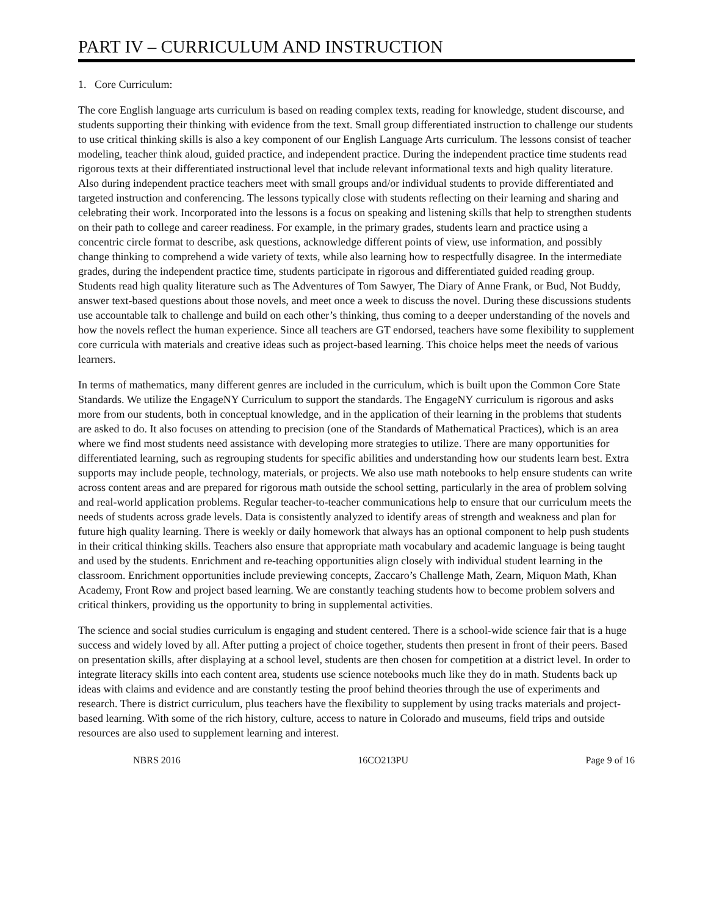PART IV – CURRICULUM AND INSTRUCTION
1. Core Curriculum:
The core English language arts curriculum is based on reading complex texts, reading for knowledge, student discourse, and students supporting their thinking with evidence from the text. Small group differentiated instruction to challenge our students to use critical thinking skills is also a key component of our English Language Arts curriculum. The lessons consist of teacher modeling, teacher think aloud, guided practice, and independent practice. During the independent practice time students read rigorous texts at their differentiated instructional level that include relevant informational texts and high quality literature. Also during independent practice teachers meet with small groups and/or individual students to provide differentiated and targeted instruction and conferencing. The lessons typically close with students reflecting on their learning and sharing and celebrating their work. Incorporated into the lessons is a focus on speaking and listening skills that help to strengthen students on their path to college and career readiness. For example, in the primary grades, students learn and practice using a concentric circle format to describe, ask questions, acknowledge different points of view, use information, and possibly change thinking to comprehend a wide variety of texts, while also learning how to respectfully disagree. In the intermediate grades, during the independent practice time, students participate in rigorous and differentiated guided reading group. Students read high quality literature such as The Adventures of Tom Sawyer, The Diary of Anne Frank, or Bud, Not Buddy, answer text-based questions about those novels, and meet once a week to discuss the novel. During these discussions students use accountable talk to challenge and build on each other’s thinking, thus coming to a deeper understanding of the novels and how the novels reflect the human experience. Since all teachers are GT endorsed, teachers have some flexibility to supplement core curricula with materials and creative ideas such as project-based learning. This choice helps meet the needs of various learners.
In terms of mathematics, many different genres are included in the curriculum, which is built upon the Common Core State Standards. We utilize the EngageNY Curriculum to support the standards. The EngageNY curriculum is rigorous and asks more from our students, both in conceptual knowledge, and in the application of their learning in the problems that students are asked to do. It also focuses on attending to precision (one of the Standards of Mathematical Practices), which is an area where we find most students need assistance with developing more strategies to utilize. There are many opportunities for differentiated learning, such as regrouping students for specific abilities and understanding how our students learn best. Extra supports may include people, technology, materials, or projects. We also use math notebooks to help ensure students can write across content areas and are prepared for rigorous math outside the school setting, particularly in the area of problem solving and real-world application problems. Regular teacher-to-teacher communications help to ensure that our curriculum meets the needs of students across grade levels. Data is consistently analyzed to identify areas of strength and weakness and plan for future high quality learning. There is weekly or daily homework that always has an optional component to help push students in their critical thinking skills. Teachers also ensure that appropriate math vocabulary and academic language is being taught and used by the students. Enrichment and re-teaching opportunities align closely with individual student learning in the classroom. Enrichment opportunities include previewing concepts, Zaccaro’s Challenge Math, Zearn, Miquon Math, Khan Academy, Front Row and project based learning. We are constantly teaching students how to become problem solvers and critical thinkers, providing us the opportunity to bring in supplemental activities.
The science and social studies curriculum is engaging and student centered. There is a school-wide science fair that is a huge success and widely loved by all. After putting a project of choice together, students then present in front of their peers. Based on presentation skills, after displaying at a school level, students are then chosen for competition at a district level. In order to integrate literacy skills into each content area, students use science notebooks much like they do in math. Students back up ideas with claims and evidence and are constantly testing the proof behind theories through the use of experiments and research. There is district curriculum, plus teachers have the flexibility to supplement by using tracks materials and project-based learning. With some of the rich history, culture, access to nature in Colorado and museums, field trips and outside resources are also used to supplement learning and interest.
NBRS 2016 16CO213PU Page 9 of 16